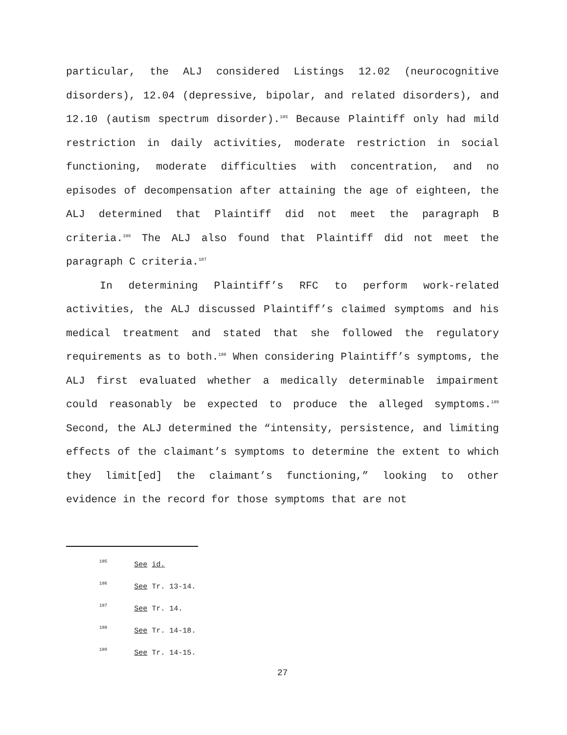particular, the ALJ considered Listings 12.02 (neurocognitive disorders), 12.04 (depressive, bipolar, and related disorders), and 12.10 (autism spectrum disorder).<sup>185</sup> Because Plaintiff only had mild restriction in daily activities, moderate restriction in social functioning, moderate difficulties with concentration, and no episodes of decompensation after attaining the age of eighteen, the ALJ determined that Plaintiff did not meet the paragraph B criteria.<sup>186</sup> The ALJ also found that Plaintiff did not meet the paragraph C criteria.<sup>187</sup>
In determining Plaintiff’s RFC to perform work-related activities, the ALJ discussed Plaintiff’s claimed symptoms and his medical treatment and stated that she followed the regulatory requirements as to both.<sup>188</sup> When considering Plaintiff’s symptoms, the ALJ first evaluated whether a medically determinable impairment could reasonably be expected to produce the alleged symptoms.<sup>189</sup> Second, the ALJ determined the “intensity, persistence, and limiting effects of the claimant’s symptoms to determine the extent to which they limit[ed] the claimant’s functioning,” looking to other evidence in the record for those symptoms that are not
<sup>185</sup> See id.
<sup>186</sup> See Tr. 13-14.
<sup>187</sup> See Tr. 14.
<sup>188</sup> See Tr. 14-18.
<sup>189</sup> See Tr. 14-15.
27